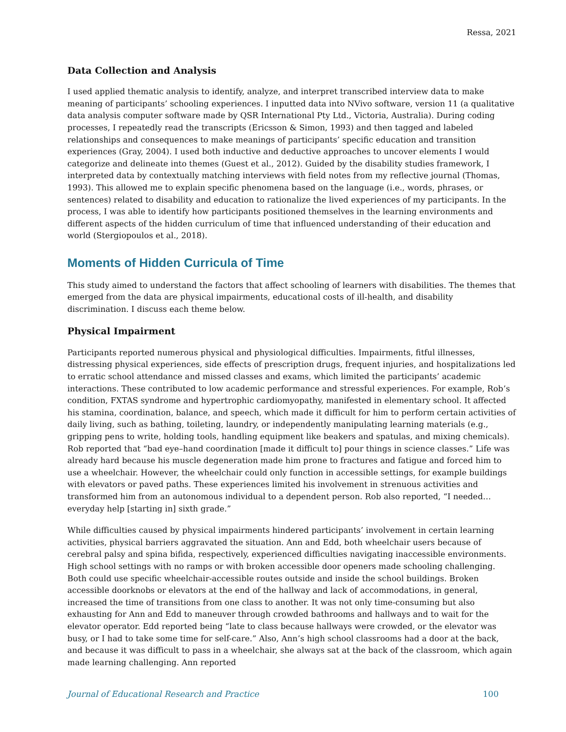Ressa, 2021
Data Collection and Analysis
I used applied thematic analysis to identify, analyze, and interpret transcribed interview data to make meaning of participants’ schooling experiences. I inputted data into NVivo software, version 11 (a qualitative data analysis computer software made by QSR International Pty Ltd., Victoria, Australia). During coding processes, I repeatedly read the transcripts (Ericsson & Simon, 1993) and then tagged and labeled relationships and consequences to make meanings of participants’ specific education and transition experiences (Gray, 2004). I used both inductive and deductive approaches to uncover elements I would categorize and delineate into themes (Guest et al., 2012). Guided by the disability studies framework, I interpreted data by contextually matching interviews with field notes from my reflective journal (Thomas, 1993). This allowed me to explain specific phenomena based on the language (i.e., words, phrases, or sentences) related to disability and education to rationalize the lived experiences of my participants. In the process, I was able to identify how participants positioned themselves in the learning environments and different aspects of the hidden curriculum of time that influenced understanding of their education and world (Stergiopoulos et al., 2018).
Moments of Hidden Curricula of Time
This study aimed to understand the factors that affect schooling of learners with disabilities. The themes that emerged from the data are physical impairments, educational costs of ill-health, and disability discrimination. I discuss each theme below.
Physical Impairment
Participants reported numerous physical and physiological difficulties. Impairments, fitful illnesses, distressing physical experiences, side effects of prescription drugs, frequent injuries, and hospitalizations led to erratic school attendance and missed classes and exams, which limited the participants’ academic interactions. These contributed to low academic performance and stressful experiences. For example, Rob’s condition, FXTAS syndrome and hypertrophic cardiomyopathy, manifested in elementary school. It affected his stamina, coordination, balance, and speech, which made it difficult for him to perform certain activities of daily living, such as bathing, toileting, laundry, or independently manipulating learning materials (e.g., gripping pens to write, holding tools, handling equipment like beakers and spatulas, and mixing chemicals). Rob reported that “bad eye–hand coordination [made it difficult to] pour things in science classes.” Life was already hard because his muscle degeneration made him prone to fractures and fatigue and forced him to use a wheelchair. However, the wheelchair could only function in accessible settings, for example buildings with elevators or paved paths. These experiences limited his involvement in strenuous activities and transformed him from an autonomous individual to a dependent person. Rob also reported, “I needed… everyday help [starting in] sixth grade.”
While difficulties caused by physical impairments hindered participants’ involvement in certain learning activities, physical barriers aggravated the situation. Ann and Edd, both wheelchair users because of cerebral palsy and spina bifida, respectively, experienced difficulties navigating inaccessible environments. High school settings with no ramps or with broken accessible door openers made schooling challenging. Both could use specific wheelchair-accessible routes outside and inside the school buildings. Broken accessible doorknobs or elevators at the end of the hallway and lack of accommodations, in general, increased the time of transitions from one class to another. It was not only time-consuming but also exhausting for Ann and Edd to maneuver through crowded bathrooms and hallways and to wait for the elevator operator. Edd reported being “late to class because hallways were crowded, or the elevator was busy, or I had to take some time for self-care.” Also, Ann’s high school classrooms had a door at the back, and because it was difficult to pass in a wheelchair, she always sat at the back of the classroom, which again made learning challenging. Ann reported
Journal of Educational Research and Practice 100